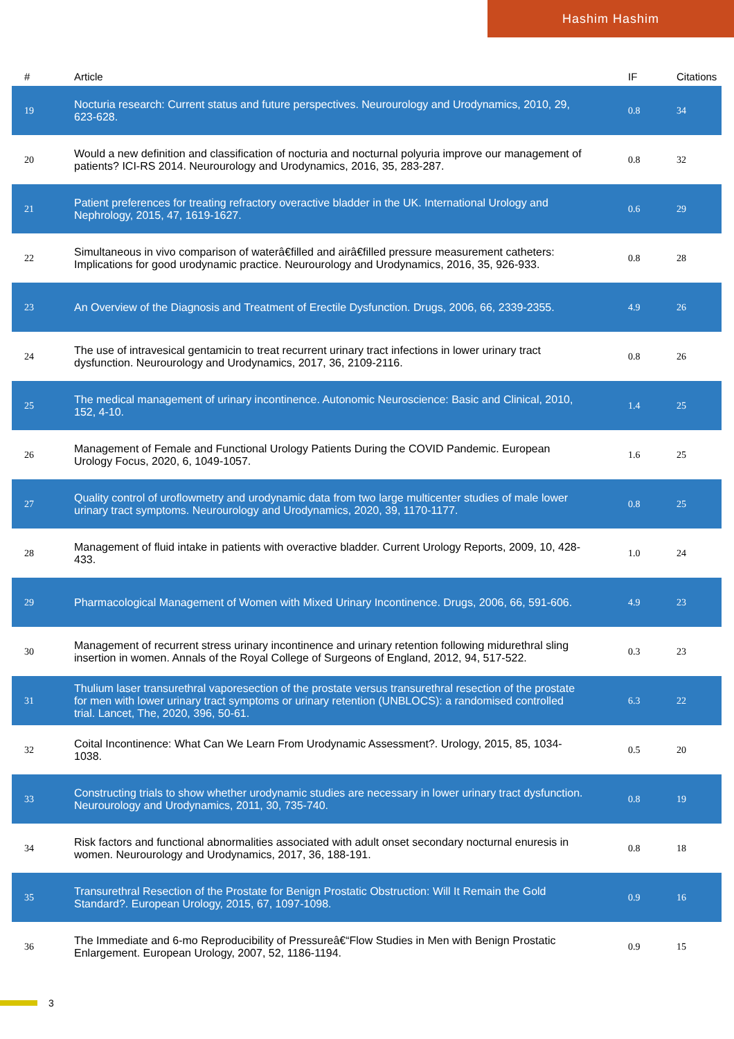Hashim Hashim
| # | Article | IF | Citations |
| --- | --- | --- | --- |
| 19 | Nocturia research: Current status and future perspectives. Neurourology and Urodynamics, 2010, 29, 623-628. | 0.8 | 34 |
| 20 | Would a new definition and classification of nocturia and nocturnal polyuria improve our management of patients? ICI-RS 2014. Neurourology and Urodynamics, 2016, 35, 283-287. | 0.8 | 32 |
| 21 | Patient preferences for treating refractory overactive bladder in the UK. International Urology and Nephrology, 2015, 47, 1619-1627. | 0.6 | 29 |
| 22 | Simultaneous in vivo comparison of waterâ€filled and airâ€filled pressure measurement catheters: Implications for good urodynamic practice. Neurourology and Urodynamics, 2016, 35, 926-933. | 0.8 | 28 |
| 23 | An Overview of the Diagnosis and Treatment of Erectile Dysfunction. Drugs, 2006, 66, 2339-2355. | 4.9 | 26 |
| 24 | The use of intravesical gentamicin to treat recurrent urinary tract infections in lower urinary tract dysfunction. Neurourology and Urodynamics, 2017, 36, 2109-2116. | 0.8 | 26 |
| 25 | The medical management of urinary incontinence. Autonomic Neuroscience: Basic and Clinical, 2010, 152, 4-10. | 1.4 | 25 |
| 26 | Management of Female and Functional Urology Patients During the COVID Pandemic. European Urology Focus, 2020, 6, 1049-1057. | 1.6 | 25 |
| 27 | Quality control of uroflowmetry and urodynamic data from two large multicenter studies of male lower urinary tract symptoms. Neurourology and Urodynamics, 2020, 39, 1170-1177. | 0.8 | 25 |
| 28 | Management of fluid intake in patients with overactive bladder. Current Urology Reports, 2009, 10, 428-433. | 1.0 | 24 |
| 29 | Pharmacological Management of Women with Mixed Urinary Incontinence. Drugs, 2006, 66, 591-606. | 4.9 | 23 |
| 30 | Management of recurrent stress urinary incontinence and urinary retention following midurethral sling insertion in women. Annals of the Royal College of Surgeons of England, 2012, 94, 517-522. | 0.3 | 23 |
| 31 | Thulium laser transurethral vaporesection of the prostate versus transurethral resection of the prostate for men with lower urinary tract symptoms or urinary retention (UNBLOCS): a randomised controlled trial. Lancet, The, 2020, 396, 50-61. | 6.3 | 22 |
| 32 | Coital Incontinence: What Can We Learn From Urodynamic Assessment?. Urology, 2015, 85, 1034-1038. | 0.5 | 20 |
| 33 | Constructing trials to show whether urodynamic studies are necessary in lower urinary tract dysfunction. Neurourology and Urodynamics, 2011, 30, 735-740. | 0.8 | 19 |
| 34 | Risk factors and functional abnormalities associated with adult onset secondary nocturnal enuresis in women. Neurourology and Urodynamics, 2017, 36, 188-191. | 0.8 | 18 |
| 35 | Transurethral Resection of the Prostate for Benign Prostatic Obstruction: Will It Remain the Gold Standard?. European Urology, 2015, 67, 1097-1098. | 0.9 | 16 |
| 36 | The Immediate and 6-mo Reproducibility of Pressureâ€“Flow Studies in Men with Benign Prostatic Enlargement. European Urology, 2007, 52, 1186-1194. | 0.9 | 15 |
3